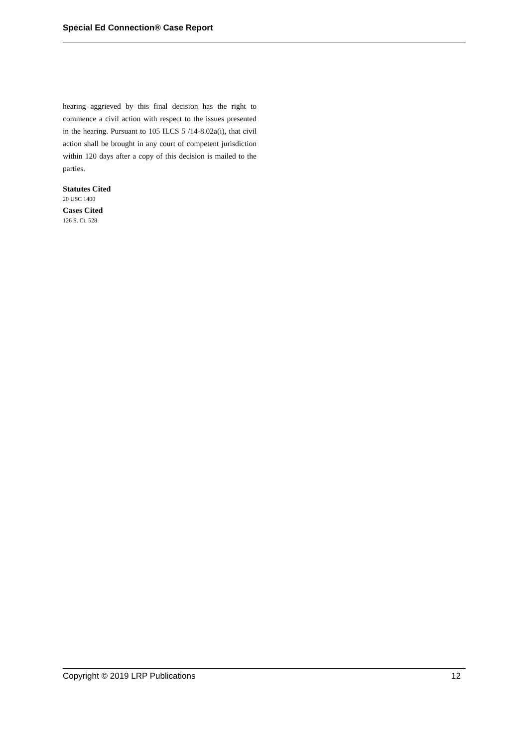Special Ed Connection® Case Report
hearing aggrieved by this final decision has the right to commence a civil action with respect to the issues presented in the hearing. Pursuant to 105 ILCS 5 /14-8.02a(i), that civil action shall be brought in any court of competent jurisdiction within 120 days after a copy of this decision is mailed to the parties.
Statutes Cited
20 USC 1400
Cases Cited
126 S. Ct. 528
Copyright © 2019 LRP Publications 12